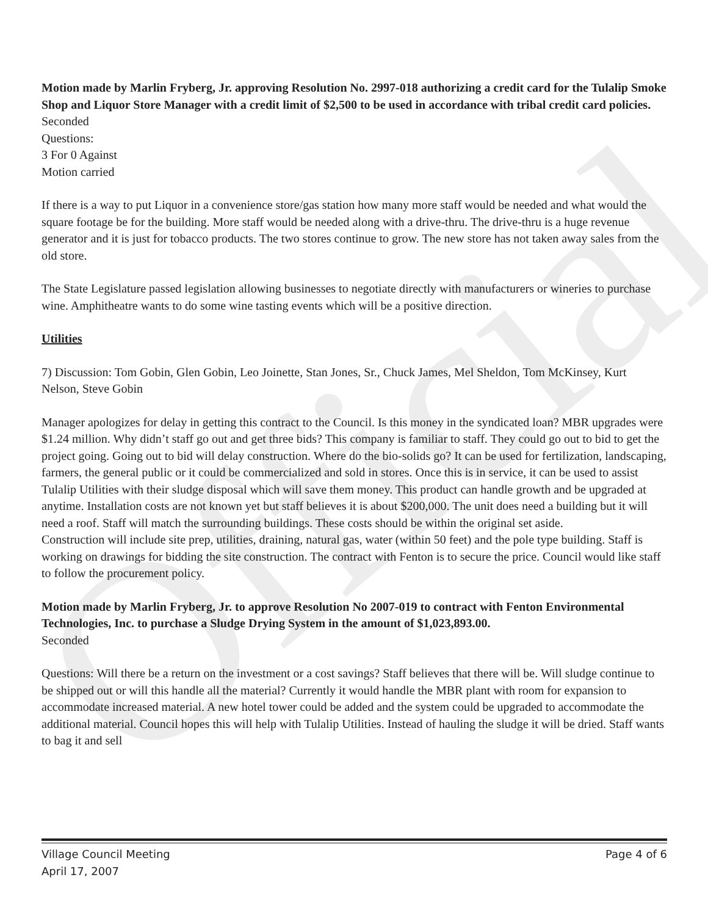Official
Motion made by Marlin Fryberg, Jr. approving Resolution No. 2997-018 authorizing a credit card for the Tulalip Smoke Shop and Liquor Store Manager with a credit limit of $2,500 to be used in accordance with tribal credit card policies.
Seconded
Questions:
3 For 0 Against
Motion carried
If there is a way to put Liquor in a convenience store/gas station how many more staff would be needed and what would the square footage be for the building. More staff would be needed along with a drive-thru. The drive-thru is a huge revenue generator and it is just for tobacco products. The two stores continue to grow. The new store has not taken away sales from the old store.
The State Legislature passed legislation allowing businesses to negotiate directly with manufacturers or wineries to purchase wine. Amphitheatre wants to do some wine tasting events which will be a positive direction.
Utilities
7) Discussion: Tom Gobin, Glen Gobin, Leo Joinette, Stan Jones, Sr., Chuck James, Mel Sheldon, Tom McKinsey, Kurt Nelson, Steve Gobin
Manager apologizes for delay in getting this contract to the Council. Is this money in the syndicated loan? MBR upgrades were $1.24 million. Why didn’t staff go out and get three bids? This company is familiar to staff. They could go out to bid to get the project going. Going out to bid will delay construction. Where do the bio-solids go? It can be used for fertilization, landscaping, farmers, the general public or it could be commercialized and sold in stores. Once this is in service, it can be used to assist Tulalip Utilities with their sludge disposal which will save them money. This product can handle growth and be upgraded at anytime. Installation costs are not known yet but staff believes it is about $200,000. The unit does need a building but it will need a roof. Staff will match the surrounding buildings. These costs should be within the original set aside.
Construction will include site prep, utilities, draining, natural gas, water (within 50 feet) and the pole type building. Staff is working on drawings for bidding the site construction. The contract with Fenton is to secure the price. Council would like staff to follow the procurement policy.
Motion made by Marlin Fryberg, Jr. to approve Resolution No 2007-019 to contract with Fenton Environmental Technologies, Inc. to purchase a Sludge Drying System in the amount of $1,023,893.00.
Seconded
Questions: Will there be a return on the investment or a cost savings? Staff believes that there will be. Will sludge continue to be shipped out or will this handle all the material? Currently it would handle the MBR plant with room for expansion to accommodate increased material. A new hotel tower could be added and the system could be upgraded to accommodate the additional material. Council hopes this will help with Tulalip Utilities. Instead of hauling the sludge it will be dried. Staff wants to bag it and sell
Village Council Meeting
April 17, 2007
Page 4 of 6